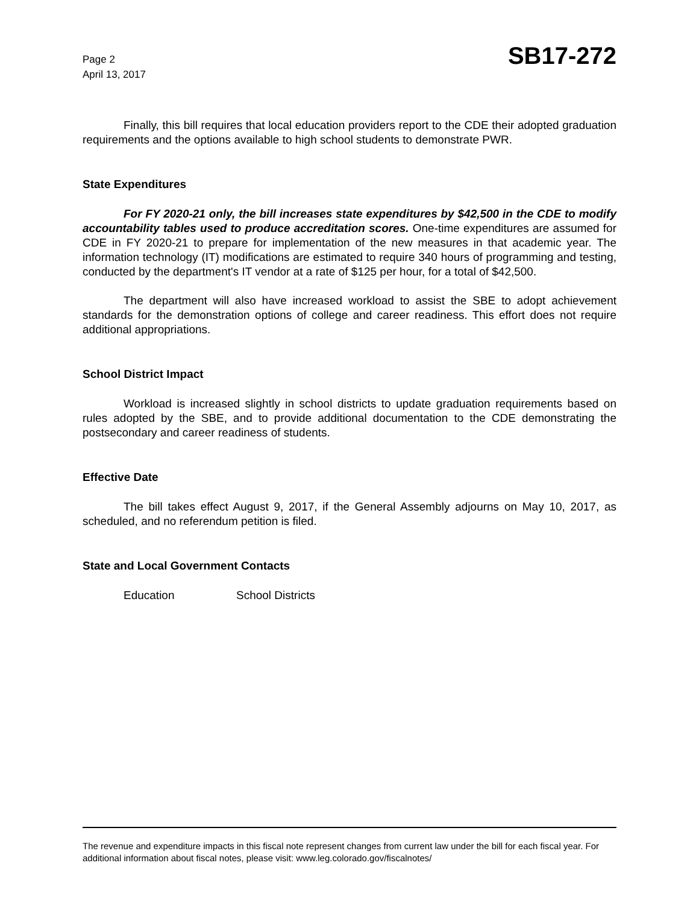Page 2
April 13, 2017
SB17-272
Finally, this bill requires that local education providers report to the CDE their adopted graduation requirements and the options available to high school students to demonstrate PWR.
State Expenditures
For FY 2020-21 only, the bill increases state expenditures by $42,500 in the CDE to modify accountability tables used to produce accreditation scores. One-time expenditures are assumed for CDE in FY 2020-21 to prepare for implementation of the new measures in that academic year. The information technology (IT) modifications are estimated to require 340 hours of programming and testing, conducted by the department's IT vendor at a rate of $125 per hour, for a total of $42,500.
The department will also have increased workload to assist the SBE to adopt achievement standards for the demonstration options of college and career readiness. This effort does not require additional appropriations.
School District Impact
Workload is increased slightly in school districts to update graduation requirements based on rules adopted by the SBE, and to provide additional documentation to the CDE demonstrating the postsecondary and career readiness of students.
Effective Date
The bill takes effect August 9, 2017, if the General Assembly adjourns on May 10, 2017, as scheduled, and no referendum petition is filed.
State and Local Government Contacts
Education School Districts
The revenue and expenditure impacts in this fiscal note represent changes from current law under the bill for each fiscal year. For additional information about fiscal notes, please visit: www.leg.colorado.gov/fiscalnotes/